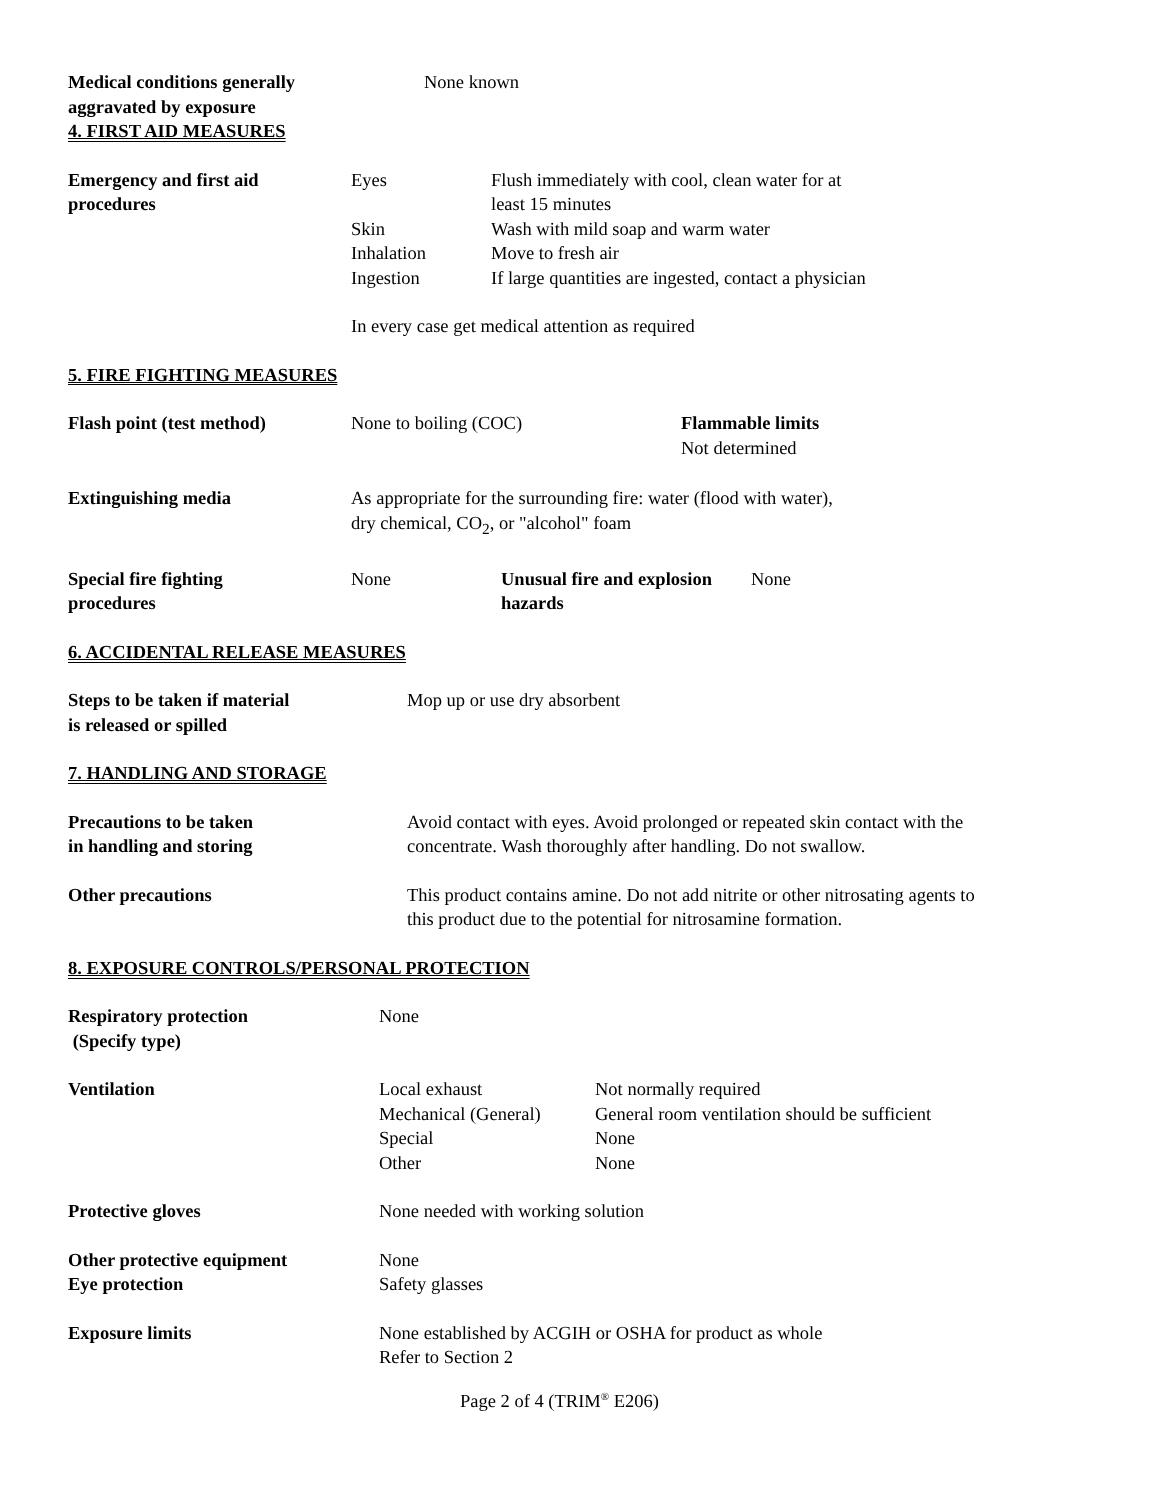Medical conditions generally
aggravated by exposure
None known
4. FIRST AID MEASURES
Emergency and first aid
procedures
| Eyes | Flush immediately with cool, clean water for at least 15 minutes |
| Skin | Wash with mild soap and warm water |
| Inhalation | Move to fresh air |
| Ingestion | If large quantities are ingested, contact a physician |
In every case get medical attention as required
5. FIRE FIGHTING MEASURES
Flash point (test method) None to boiling (COC) Flammable limits
Not determined
Extinguishing media As appropriate for the surrounding fire: water (flood with water),
dry chemical, CO<sub>2</sub>, or "alcohol" foam
Special fire fighting
procedures
None Unusual fire and explosion
hazards
None
6. ACCIDENTAL RELEASE MEASURES
Steps to be taken if material
is released or spilled
Mop up or use dry absorbent
7. HANDLING AND STORAGE
Precautions to be taken
in handling and storing
Avoid contact with eyes. Avoid prolonged or repeated skin contact with the
concentrate. Wash thoroughly after handling. Do not swallow.
Other precautions This product contains amine. Do not add nitrite or other nitrosating agents to
this product due to the potential for nitrosamine formation.
8. EXPOSURE CONTROLS/PERSONAL PROTECTION
Respiratory protection
(Specify type)
None
Ventilation
| Local exhaust | Not normally required |
| Mechanical (General) | General room ventilation should be sufficient |
| Special | None |
| Other | None |
Protective gloves None needed with working solution
Other protective equipment
Eye protection
None
Safety glasses
Exposure limits None established by ACGIH or OSHA for product as whole
Refer to Section 2
Page 2 of 4 (TRIM<sup>®</sup> E206)